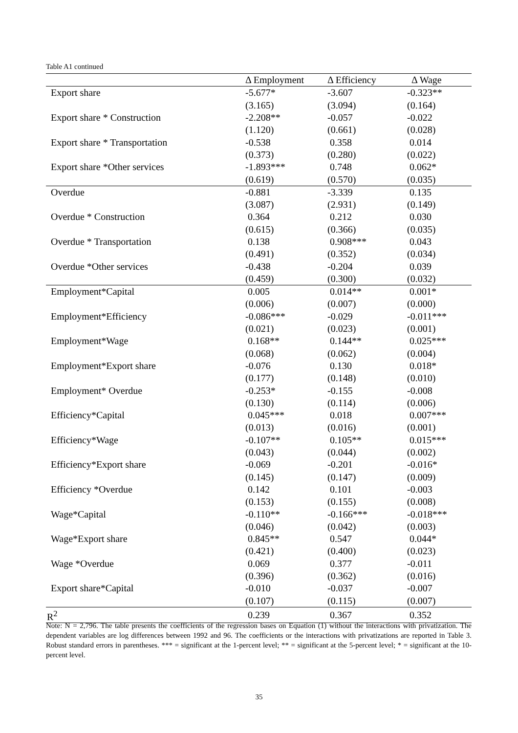Table A1 continued
| | Δ Employment | Δ Efficiency | Δ Wage |
| --- | --- | --- | --- |
| Export share | -5.677* | -3.607 | -0.323** |
| | (3.165) | (3.094) | (0.164) |
| Export share * Construction | -2.208** | -0.057 | -0.022 |
| | (1.120) | (0.661) | (0.028) |
| Export share * Transportation | -0.538 | 0.358 | 0.014 |
| | (0.373) | (0.280) | (0.022) |
| Export share *Other services | -1.893*** | 0.748 | 0.062* |
| | (0.619) | (0.570) | (0.035) |
| Overdue | -0.881 | -3.339 | 0.135 |
| | (3.087) | (2.931) | (0.149) |
| Overdue * Construction | 0.364 | 0.212 | 0.030 |
| | (0.615) | (0.366) | (0.035) |
| Overdue * Transportation | 0.138 | 0.908*** | 0.043 |
| | (0.491) | (0.352) | (0.034) |
| Overdue *Other services | -0.438 | -0.204 | 0.039 |
| | (0.459) | (0.300) | (0.032) |
| Employment*Capital | 0.005 | 0.014** | 0.001* |
| | (0.006) | (0.007) | (0.000) |
| Employment*Efficiency | -0.086*** | -0.029 | -0.011*** |
| | (0.021) | (0.023) | (0.001) |
| Employment*Wage | 0.168** | 0.144** | 0.025*** |
| | (0.068) | (0.062) | (0.004) |
| Employment*Export share | -0.076 | 0.130 | 0.018* |
| | (0.177) | (0.148) | (0.010) |
| Employment* Overdue | -0.253* | -0.155 | -0.008 |
| | (0.130) | (0.114) | (0.006) |
| Efficiency*Capital | 0.045*** | 0.018 | 0.007*** |
| | (0.013) | (0.016) | (0.001) |
| Efficiency*Wage | -0.107** | 0.105** | 0.015*** |
| | (0.043) | (0.044) | (0.002) |
| Efficiency*Export share | -0.069 | -0.201 | -0.016* |
| | (0.145) | (0.147) | (0.009) |
| Efficiency *Overdue | 0.142 | 0.101 | -0.003 |
| | (0.153) | (0.155) | (0.008) |
| Wage*Capital | -0.110** | -0.166*** | -0.018*** |
| | (0.046) | (0.042) | (0.003) |
| Wage*Export share | 0.845** | 0.547 | 0.044* |
| | (0.421) | (0.400) | (0.023) |
| Wage *Overdue | 0.069 | 0.377 | -0.011 |
| | (0.396) | (0.362) | (0.016) |
| Export share*Capital | -0.010 | -0.037 | -0.007 |
| | (0.107) | (0.115) | (0.007) |
| R<sup>2</sup> | 0.239 | 0.367 | 0.352 |
Note: N = 2,796. The table presents the coefficients of the regression bases on Equation (1) without the interactions with privatization. The dependent variables are log differences between 1992 and 96. The coefficients or the interactions with privatizations are reported in Table 3. Robust standard errors in parentheses. *** = significant at the 1-percent level; ** = significant at the 5-percent level; * = significant at the 10-percent level.
35